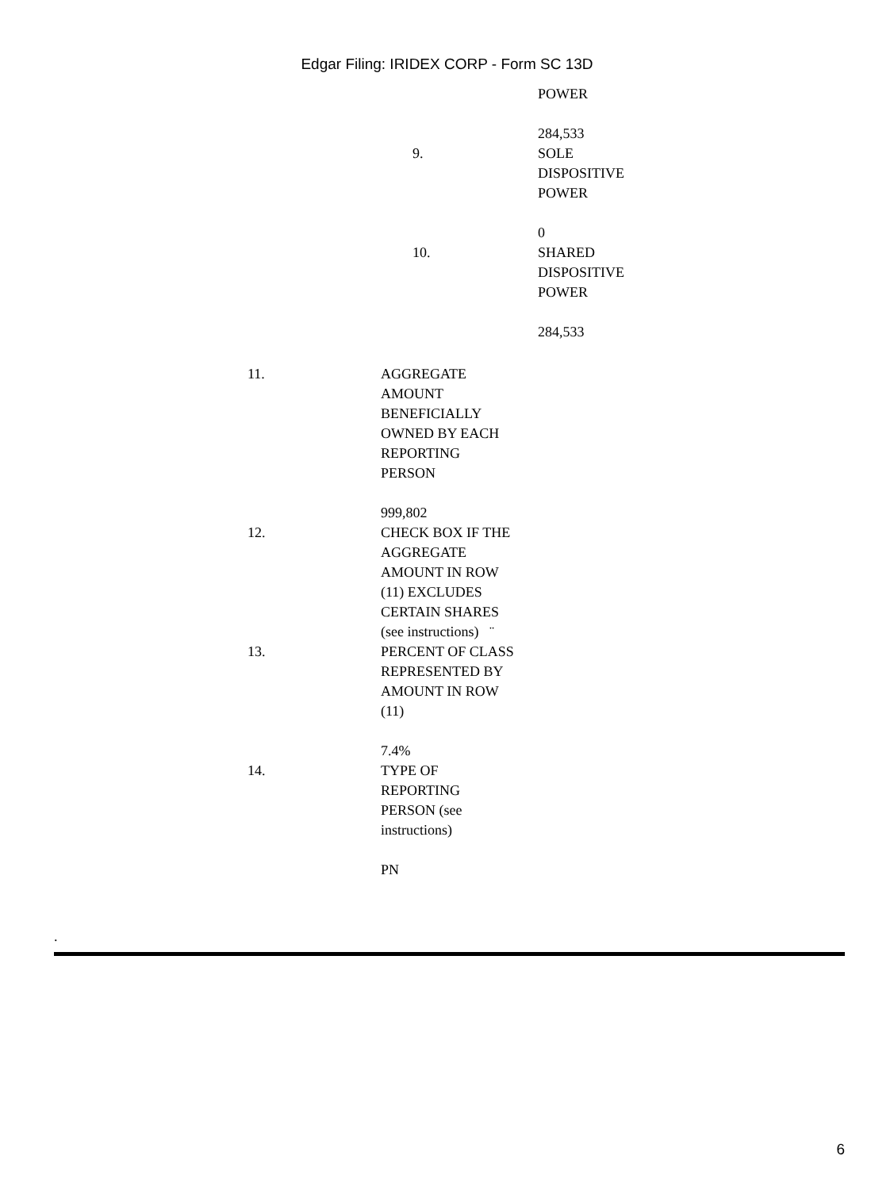Edgar Filing: IRIDEX CORP - Form SC 13D
| | POWER 284,533 |
| 9. | SOLE DISPOSITIVE POWER 0 |
| 10. | SHARED DISPOSITIVE POWER 284,533 |
| 11. | AGGREGATE AMOUNT BENEFICIALLY OWNED BY EACH REPORTING PERSON 999,802 |
| 12. | CHECK BOX IF THE AGGREGATE AMOUNT IN ROW (11) EXCLUDES CERTAIN SHARES (see instructions) ¨ |
| 13. | PERCENT OF CLASS REPRESENTED BY AMOUNT IN ROW (11) 7.4% |
| 14. | TYPE OF REPORTING PERSON (see instructions) PN |
.
6